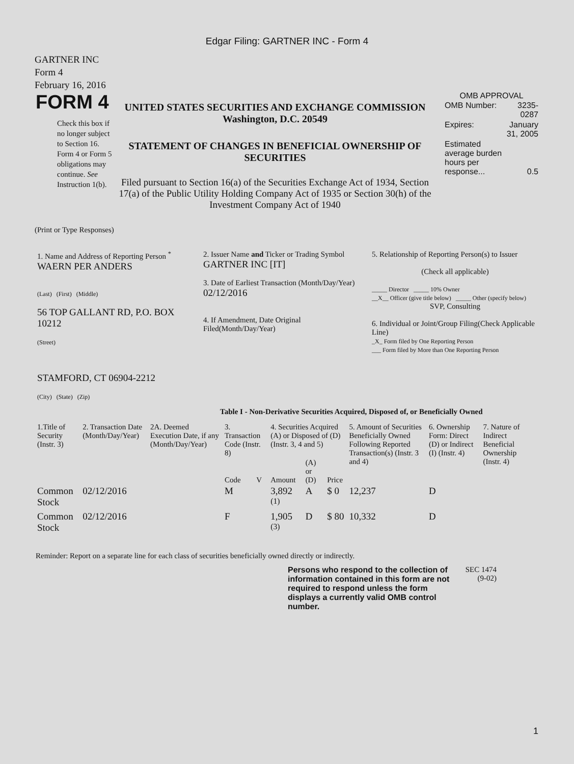Edgar Filing: GARTNER INC - Form 4
GARTNER INC
Form 4
February 16, 2016
FORM 4
Check this box if no longer subject to Section 16. Form 4 or Form 5 obligations may continue. See Instruction 1(b).
UNITED STATES SECURITIES AND EXCHANGE COMMISSION
Washington, D.C. 20549
STATEMENT OF CHANGES IN BENEFICIAL OWNERSHIP OF SECURITIES
Filed pursuant to Section 16(a) of the Securities Exchange Act of 1934, Section 17(a) of the Public Utility Holding Company Act of 1935 or Section 30(h) of the Investment Company Act of 1940
OMB APPROVAL
| OMB Number: | 3235-0287 |
| Expires: | January 31, 2005 |
| Estimated average burden hours per response... | 0.5 |
(Print or Type Responses)
| 1. Name and Address of Reporting Person <sup>*</sup> WAERN PER ANDERS (Last) (First) (Middle) 56 TOP GALLANT RD, P.O. BOX 10212 (Street) STAMFORD, CT 06904-2212 (City) (State) (Zip) | 2. Issuer Name and Ticker or Trading Symbol GARTNER INC [IT] 3. Date of Earliest Transaction (Month/Day/Year) 02/12/2016 4. If Amendment, Date Original Filed(Month/Day/Year) | 5. Relationship of Reporting Person(s) to Issuer (Check all applicable) _____ Director _____ 10% Owner __X__ Officer (give title below) _____ Other (specify below) SVP, Consulting 6. Individual or Joint/Group Filing(Check Applicable Line) _X_ Form filed by One Reporting Person ___ Form filed by More than One Reporting Person |
Table I - Non-Derivative Securities Acquired, Disposed of, or Beneficially Owned
| 1.Title of Security (Instr. 3) | 2. Transaction Date (Month/Day/Year) | 2A. Deemed Execution Date, if any (Month/Day/Year) | 3. Transaction Code (Instr. 8) | | 4. Securities Acquired (A) or Disposed of (D) (Instr. 3, 4 and 5) | | | 5. Amount of Securities Beneficially Owned Following Reported Transaction(s) (Instr. 3 and 4) | 6. Ownership Form: Direct (D) or Indirect (I) (Instr. 4) | 7. Nature of Indirect Beneficial Ownership (Instr. 4) |
| --- | --- | --- | --- | --- | --- | --- | --- | --- | --- | --- |
| | | | Code | V | Amount | (A) or (D) | Price | | | |
| Common Stock | 02/12/2016 | | M | | 3,892 <sup>(1)</sup> | A | $ 0 | 12,237 | D | |
| Common Stock | 02/12/2016 | | F | | 1,905 <sup>(3)</sup> | D | $ 80 | 10,332 | D | |
Reminder: Report on a separate line for each class of securities beneficially owned directly or indirectly.
Persons who respond to the collection of information contained in this form are not required to respond unless the form displays a currently valid OMB control number.
SEC 1474 (9-02)
1